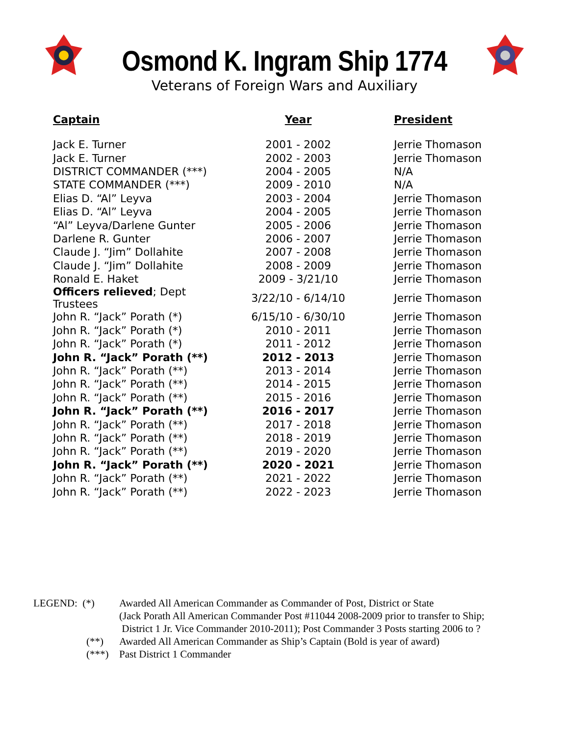Osmond K. Ingram Ship 1774
Veterans of Foreign Wars and Auxiliary
| Captain | Year | President |
| --- | --- | --- |
| Jack E. Turner | 2001 - 2002 | Jerrie Thomason |
| Jack E. Turner | 2002 - 2003 | Jerrie Thomason |
| DISTRICT COMMANDER (***) | 2004 - 2005 | N/A |
| STATE COMMANDER (***) | 2009 - 2010 | N/A |
| Elias D. “Al” Leyva | 2003 - 2004 | Jerrie Thomason |
| Elias D. “Al” Leyva | 2004 - 2005 | Jerrie Thomason |
| “Al” Leyva/Darlene Gunter | 2005 - 2006 | Jerrie Thomason |
| Darlene R. Gunter | 2006 - 2007 | Jerrie Thomason |
| Claude J. “Jim” Dollahite | 2007 - 2008 | Jerrie Thomason |
| Claude J. “Jim” Dollahite | 2008 - 2009 | Jerrie Thomason |
| Ronald E. Haket | 2009 - 3/21/10 | Jerrie Thomason |
| Officers relieved ; Dept Trustees | 3/22/10 - 6/14/10 | Jerrie Thomason |
| John R. “Jack” Porath (*) | 6/15/10 - 6/30/10 | Jerrie Thomason |
| John R. “Jack” Porath (*) | 2010 - 2011 | Jerrie Thomason |
| John R. “Jack” Porath (*) | 2011 - 2012 | Jerrie Thomason |
| John R. “Jack” Porath (**) | 2012 - 2013 | Jerrie Thomason |
| John R. “Jack” Porath (**) | 2013 - 2014 | Jerrie Thomason |
| John R. “Jack” Porath (**) | 2014 - 2015 | Jerrie Thomason |
| John R. “Jack” Porath (**) | 2015 - 2016 | Jerrie Thomason |
| John R. “Jack” Porath (**) | 2016 - 2017 | Jerrie Thomason |
| John R. “Jack” Porath (**) | 2017 - 2018 | Jerrie Thomason |
| John R. “Jack” Porath (**) | 2018 - 2019 | Jerrie Thomason |
| John R. “Jack” Porath (**) | 2019 - 2020 | Jerrie Thomason |
| John R. “Jack” Porath (**) | 2020 - 2021 | Jerrie Thomason |
| John R. “Jack” Porath (**) | 2021 - 2022 | Jerrie Thomason |
| John R. “Jack” Porath (**) | 2022 - 2023 | Jerrie Thomason |
LEGEND: (*) Awarded All American Commander as Commander of Post, District or State
(Jack Porath All American Commander Post #11044 2008-2009 prior to transfer to Ship;
District 1 Jr. Vice Commander 2010-2011); Post Commander 3 Posts starting 2006 to ?
(**) Awarded All American Commander as Ship’s Captain (Bold is year of award)
(***) Past District 1 Commander